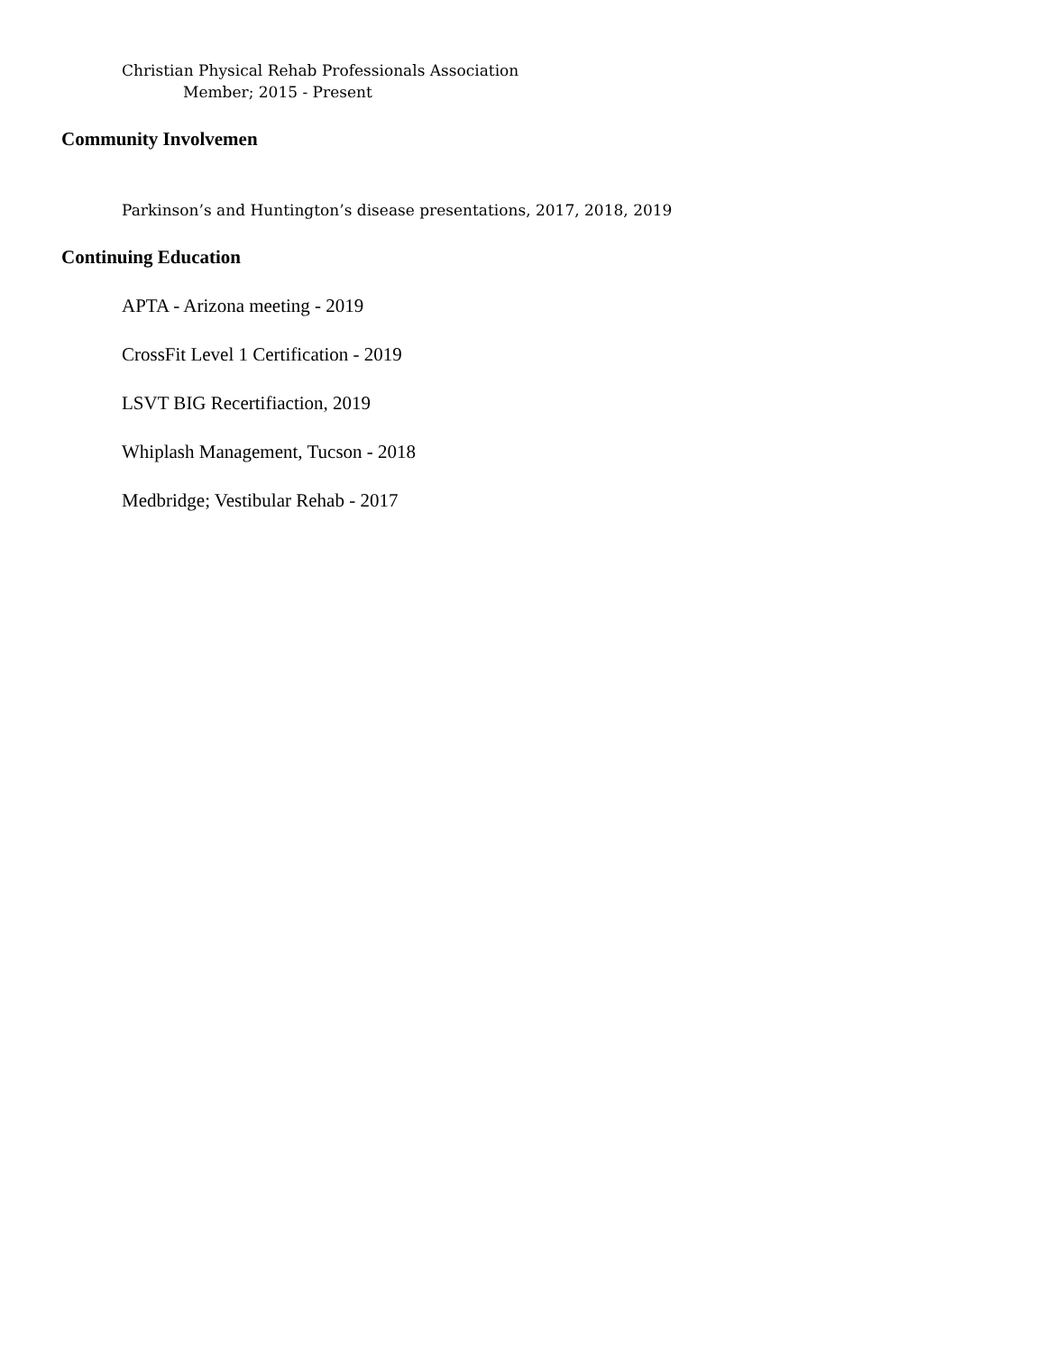Christian Physical Rehab Professionals Association
Member; 2015 - Present
Community Involvemen
Parkinson’s and Huntington’s disease presentations, 2017, 2018, 2019
Continuing Education
APTA - Arizona meeting - 2019
CrossFit Level 1 Certification - 2019
LSVT BIG Recertifiaction, 2019
Whiplash Management, Tucson - 2018
Medbridge; Vestibular Rehab - 2017